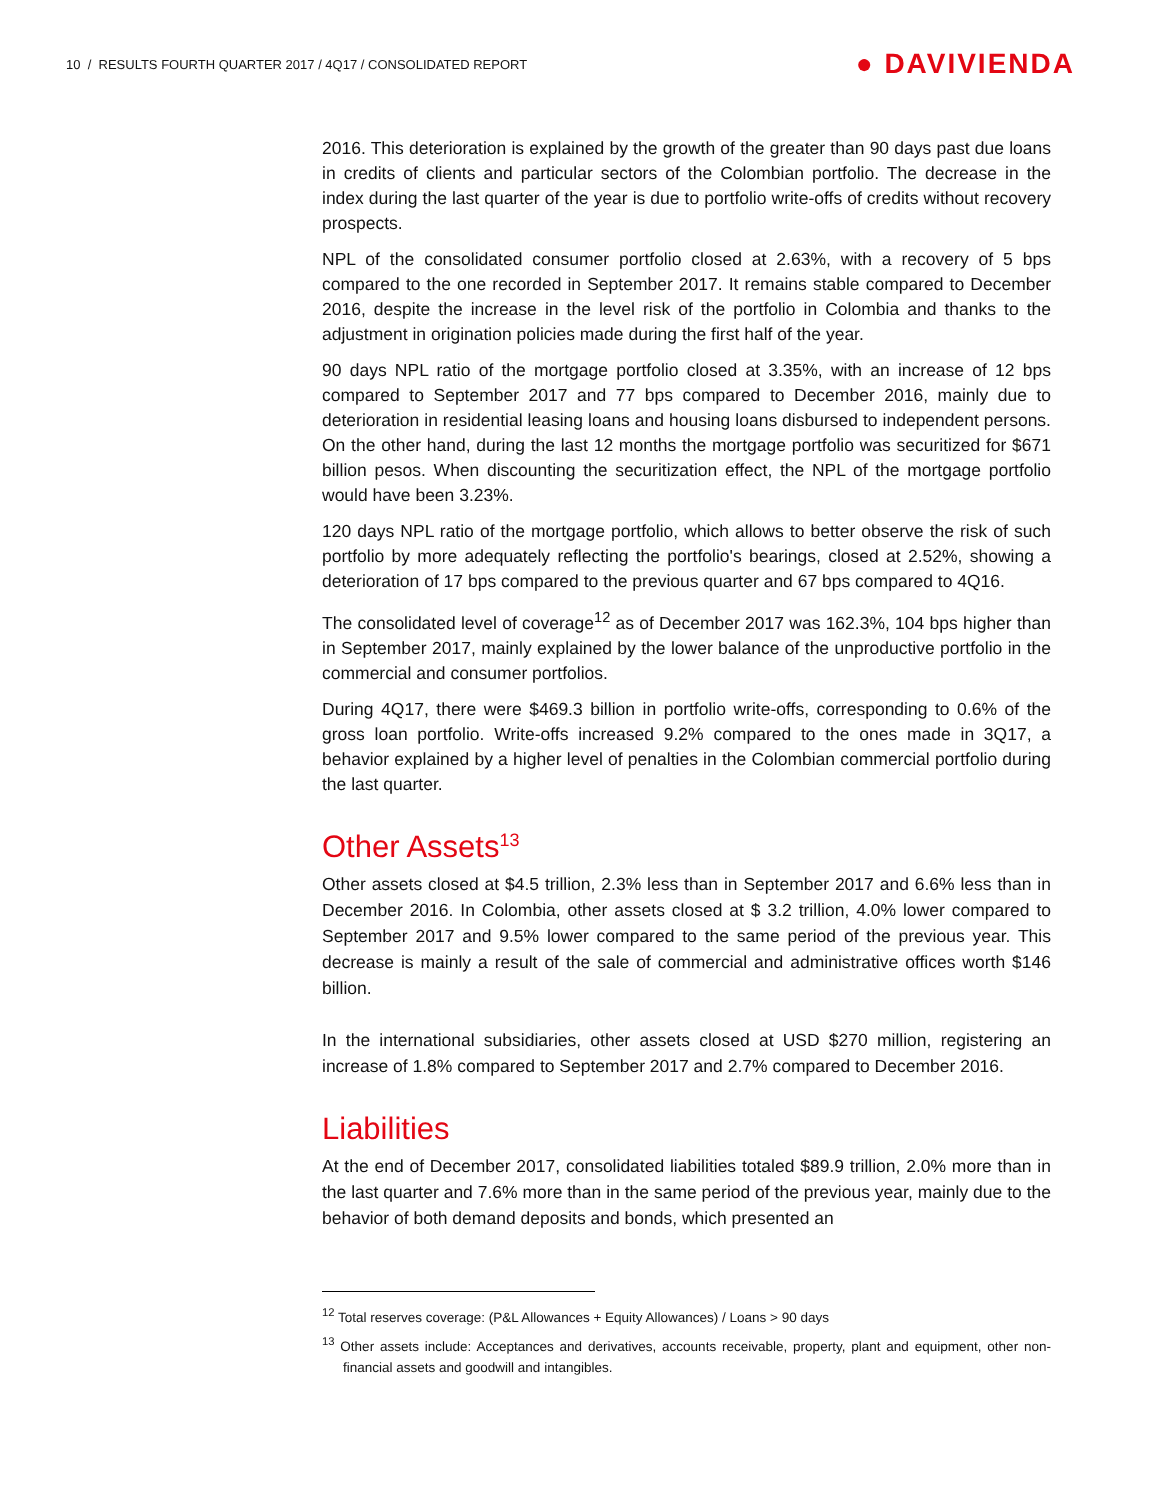10 / RESULTS FOURTH QUARTER 2017 / 4Q17 / CONSOLIDATED REPORT ● DAVIVIENDA
2016. This deterioration is explained by the growth of the greater than 90 days past due loans in credits of clients and particular sectors of the Colombian portfolio. The decrease in the index during the last quarter of the year is due to portfolio write-offs of credits without recovery prospects.
NPL of the consolidated consumer portfolio closed at 2.63%, with a recovery of 5 bps compared to the one recorded in September 2017. It remains stable compared to December 2016, despite the increase in the level risk of the portfolio in Colombia and thanks to the adjustment in origination policies made during the first half of the year.
90 days NPL ratio of the mortgage portfolio closed at 3.35%, with an increase of 12 bps compared to September 2017 and 77 bps compared to December 2016, mainly due to deterioration in residential leasing loans and housing loans disbursed to independent persons. On the other hand, during the last 12 months the mortgage portfolio was securitized for $671 billion pesos. When discounting the securitization effect, the NPL of the mortgage portfolio would have been 3.23%.
120 days NPL ratio of the mortgage portfolio, which allows to better observe the risk of such portfolio by more adequately reflecting the portfolio's bearings, closed at 2.52%, showing a deterioration of 17 bps compared to the previous quarter and 67 bps compared to 4Q16.
The consolidated level of coverage<sup>12</sup> as of December 2017 was 162.3%, 104 bps higher than in September 2017, mainly explained by the lower balance of the unproductive portfolio in the commercial and consumer portfolios.
During 4Q17, there were $469.3 billion in portfolio write-offs, corresponding to 0.6% of the gross loan portfolio. Write-offs increased 9.2% compared to the ones made in 3Q17, a behavior explained by a higher level of penalties in the Colombian commercial portfolio during the last quarter.
Other Assets<sup>13</sup>
Other assets closed at $4.5 trillion, 2.3% less than in September 2017 and 6.6% less than in December 2016. In Colombia, other assets closed at $ 3.2 trillion, 4.0% lower compared to September 2017 and 9.5% lower compared to the same period of the previous year. This decrease is mainly a result of the sale of commercial and administrative offices worth $146 billion.
In the international subsidiaries, other assets closed at USD $270 million, registering an increase of 1.8% compared to September 2017 and 2.7% compared to December 2016.
Liabilities
At the end of December 2017, consolidated liabilities totaled $89.9 trillion, 2.0% more than in the last quarter and 7.6% more than in the same period of the previous year, mainly due to the behavior of both demand deposits and bonds, which presented an
<sup>12</sup> Total reserves coverage: (P&L Allowances + Equity Allowances) / Loans > 90 days
<sup>13</sup> Other assets include: Acceptances and derivatives, accounts receivable, property, plant and equipment, other non-financial assets and goodwill and intangibles.